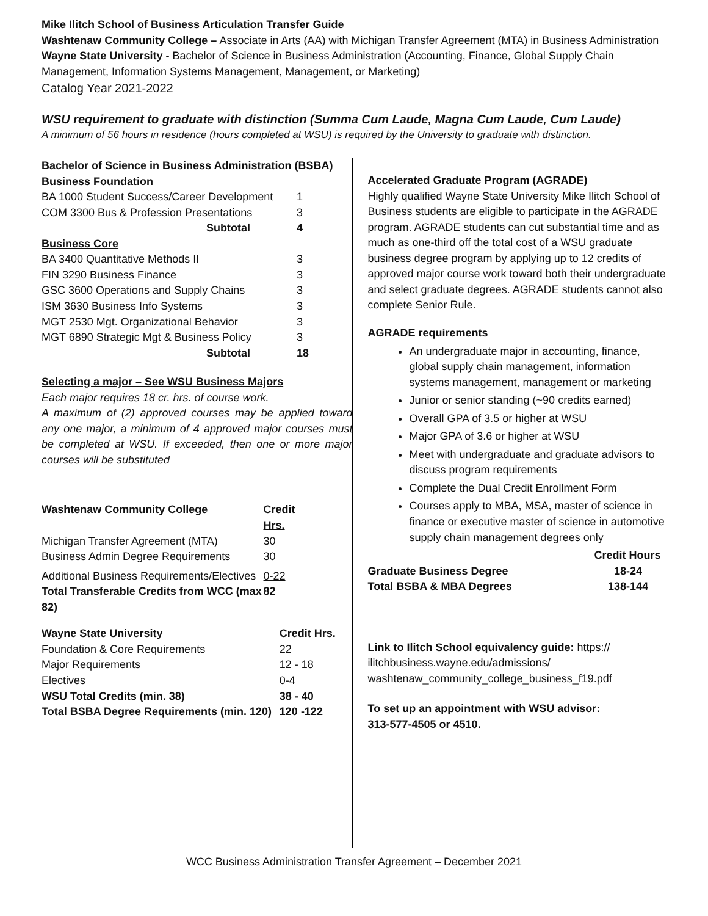Mike Ilitch School of Business Articulation Transfer Guide
Washtenaw Community College – Associate in Arts (AA) with Michigan Transfer Agreement (MTA) in Business Administration
Wayne State University - Bachelor of Science in Business Administration (Accounting, Finance, Global Supply Chain Management, Information Systems Management, Management, or Marketing)
Catalog Year 2021-2022
WSU requirement to graduate with distinction (Summa Cum Laude, Magna Cum Laude, Cum Laude)
A minimum of 56 hours in residence (hours completed at WSU) is required by the University to graduate with distinction.
Bachelor of Science in Business Administration (BSBA)
| Business Foundation | |
| --- | --- |
| BA 1000 Student Success/Career Development | 1 |
| COM 3300 Bus & Profession Presentations | 3 |
| Subtotal | 4 |
| Business Core | |
| BA 3400 Quantitative Methods II | 3 |
| FIN 3290 Business Finance | 3 |
| GSC 3600 Operations and Supply Chains | 3 |
| ISM 3630 Business Info Systems | 3 |
| MGT 2530 Mgt. Organizational Behavior | 3 |
| MGT 6890 Strategic Mgt & Business Policy | 3 |
| Subtotal | 18 |
Selecting a major – See WSU Business Majors
Each major requires 18 cr. hrs. of course work.
A maximum of (2) approved courses may be applied toward any one major, a minimum of 4 approved major courses must be completed at WSU. If exceeded, then one or more major courses will be substituted
| Washtenaw Community College | Credit Hrs. |
| --- | --- |
| Michigan Transfer Agreement (MTA) | 30 |
| Business Admin Degree Requirements | 30 |
| Additional Business Requirements/Electives | 0-22 |
| Total Transferable Credits from WCC (max 82) | 82 |
| Wayne State University | Credit Hrs. |
| --- | --- |
| Foundation & Core Requirements | 22 |
| Major Requirements | 12 - 18 |
| Electives | 0-4 |
| WSU Total Credits (min. 38) | 38 - 40 |
| Total BSBA Degree Requirements (min. 120) | 120 -122 |
Accelerated Graduate Program (AGRADE)
Highly qualified Wayne State University Mike Ilitch School of Business students are eligible to participate in the AGRADE program. AGRADE students can cut substantial time and as much as one-third off the total cost of a WSU graduate business degree program by applying up to 12 credits of approved major course work toward both their undergraduate and select graduate degrees. AGRADE students cannot also complete Senior Rule.
AGRADE requirements
An undergraduate major in accounting, finance, global supply chain management, information systems management, management or marketing
Junior or senior standing (~90 credits earned)
Overall GPA of 3.5 or higher at WSU
Major GPA of 3.6 or higher at WSU
Meet with undergraduate and graduate advisors to discuss program requirements
Complete the Dual Credit Enrollment Form
Courses apply to MBA, MSA, master of science in finance or executive master of science in automotive supply chain management degrees only
| | Credit Hours |
| --- | --- |
| Graduate Business Degree | 18-24 |
| Total BSBA & MBA Degrees | 138-144 |
Link to Ilitch School equivalency guide: https:// ilitchbusiness.wayne.edu/admissions/ washtenaw_community_college_business_f19.pdf
To set up an appointment with WSU advisor:
313-577-4505 or 4510.
WCC Business Administration Transfer Agreement – December 2021